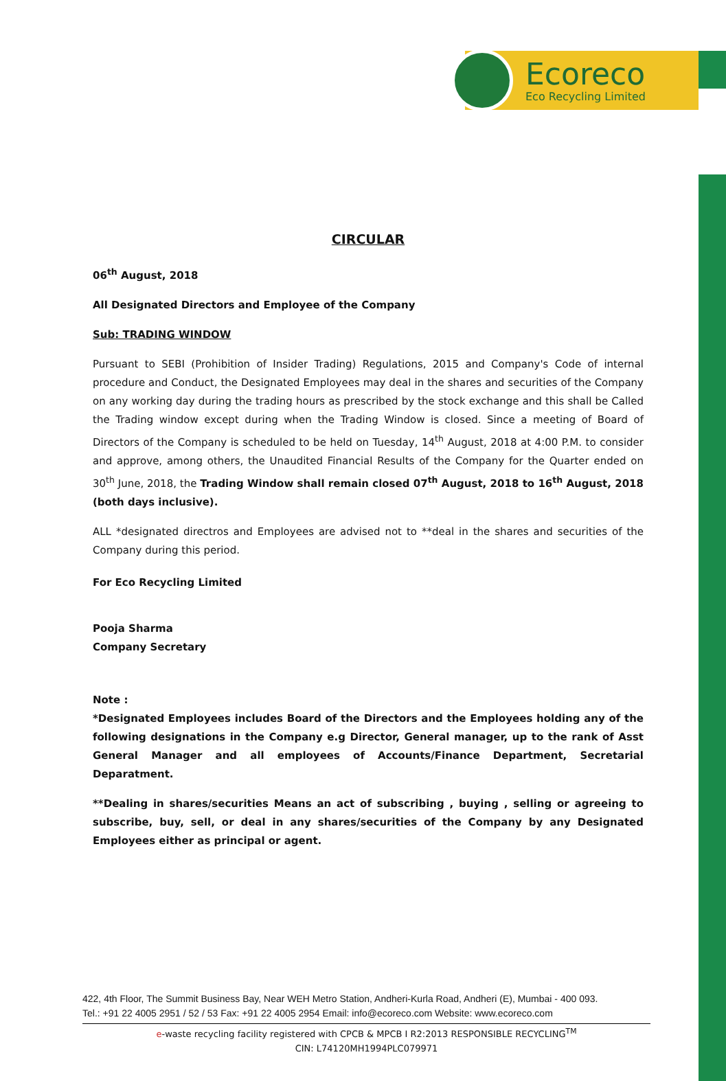Ecoreco
Eco Recycling Limited
CIRCULAR
06<sup>th</sup> August, 2018
All Designated Directors and Employee of the Company
Sub: TRADING WINDOW
Pursuant to SEBI (Prohibition of Insider Trading) Regulations, 2015 and Company's Code of internal procedure and Conduct, the Designated Employees may deal in the shares and securities of the Company on any working day during the trading hours as prescribed by the stock exchange and this shall be Called the Trading window except during when the Trading Window is closed. Since a meeting of Board of Directors of the Company is scheduled to be held on Tuesday, 14<sup>th</sup> August, 2018 at 4:00 P.M. to consider and approve, among others, the Unaudited Financial Results of the Company for the Quarter ended on 30<sup>th</sup> June, 2018, the Trading Window shall remain closed 07<sup>th</sup> August, 2018 to 16<sup>th</sup> August, 2018 (both days inclusive).
ALL *designated directros and Employees are advised not to **deal in the shares and securities of the Company during this period.
For Eco Recycling Limited
Pooja Sharma
Company Secretary
Note :
*Designated Employees includes Board of the Directors and the Employees holding any of the following designations in the Company e.g Director, General manager, up to the rank of Asst General Manager and all employees of Accounts/Finance Department, Secretarial Deparatment.
**Dealing in shares/securities Means an act of subscribing , buying , selling or agreeing to subscribe, buy, sell, or deal in any shares/securities of the Company by any Designated Employees either as principal or agent.
422, 4th Floor, The Summit Business Bay, Near WEH Metro Station, Andheri-Kurla Road, Andheri (E), Mumbai - 400 093.
Tel.: +91 22 4005 2951 / 52 / 53 Fax: +91 22 4005 2954 Email: info@ecoreco.com Website: www.ecoreco.com
e-waste recycling facility registered with CPCB & MPCB I R2:2013 RESPONSIBLE RECYCLING<sup>TM</sup>
CIN: L74120MH1994PLC079971